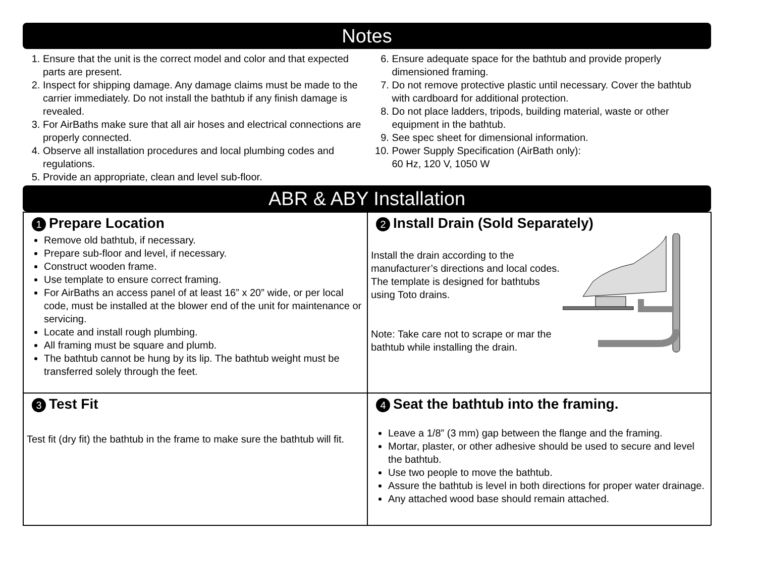Notes
1. Ensure that the unit is the correct model and color and that expected parts are present.
2. Inspect for shipping damage. Any damage claims must be made to the carrier immediately. Do not install the bathtub if any finish damage is revealed.
3. For AirBaths make sure that all air hoses and electrical connections are properly connected.
4. Observe all installation procedures and local plumbing codes and regulations.
5. Provide an appropriate, clean and level sub-floor.
6. Ensure adequate space for the bathtub and provide properly dimensioned framing.
7. Do not remove protective plastic until necessary. Cover the bathtub with cardboard for additional protection.
8. Do not place ladders, tripods, building material, waste or other equipment in the bathtub.
9. See spec sheet for dimensional information.
10. Power Supply Specification (AirBath only):
60 Hz, 120 V, 1050 W
ABR & ABY Installation
1 Prepare Location
Remove old bathtub, if necessary.
Prepare sub-floor and level, if necessary.
Construct wooden frame.
Use template to ensure correct framing.
For AirBaths an access panel of at least 16” x 20” wide, or per local code, must be installed at the blower end of the unit for maintenance or servicing.
Locate and install rough plumbing.
All framing must be square and plumb.
The bathtub cannot be hung by its lip. The bathtub weight must be transferred solely through the feet.
2 Install Drain (Sold Separately)
Install the drain according to the manufacturer’s directions and local codes. The template is designed for bathtubs using Toto drains.
Note: Take care not to scrape or mar the bathtub while installing the drain.
3 Test Fit
Test fit (dry fit) the bathtub in the frame to make sure the bathtub will fit.
4 Seat the bathtub into the framing.
Leave a 1/8” (3 mm) gap between the flange and the framing.
Mortar, plaster, or other adhesive should be used to secure and level the bathtub.
Use two people to move the bathtub.
Assure the bathtub is level in both directions for proper water drainage.
Any attached wood base should remain attached.